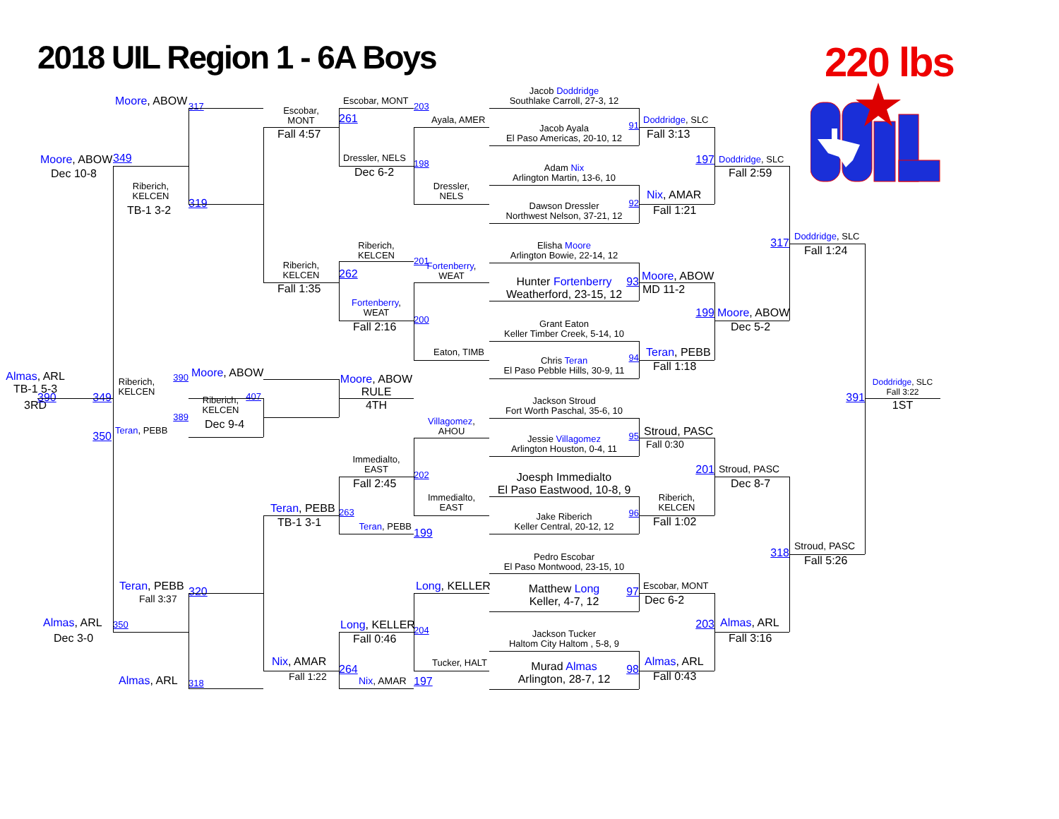2018 UIL Region 1 - 6A Boys
220 lbs
Jacob Doddridge
Southlake Carroll, 27-3, 12
Jacob Ayala
El Paso Americas, 20-10, 12
91
Adam Nix
Arlington Martin, 13-6, 10
Dawson Dressler
Northwest Nelson, 37-21, 12
92
Elisha Moore
Arlington Bowie, 22-14, 12
Hunter Fortenberry
Weatherford, 23-15, 12
93
Grant Eaton
Keller Timber Creek, 5-14, 10
Chris Teran
El Paso Pebble Hills, 30-9, 11
94
Jackson Stroud
Fort Worth Paschal, 35-6, 10
Jessie Villagomez
Arlington Houston, 0-4, 11
95
Joesph Immedialto
El Paso Eastwood, 10-8, 9
Jake Riberich
Keller Central, 20-12, 12
96
Pedro Escobar
El Paso Montwood, 23-15, 10
Matthew Long
Keller, 4-7, 12
97
Jackson Tucker
Haltom City Haltom , 5-8, 9
Murad Almas
Arlington, 28-7, 12
98
Doddridge, SLC
Fall 3:13
Nix, AMAR
Fall 1:21
Moore, ABOW
MD 11-2
Teran, PEBB
Fall 1:18
Stroud, PASC
Fall 0:30
Riberich,
KELCEN
Fall 1:02
Escobar, MONT
Dec 6-2
Almas, ARL
Fall 0:43
197
Doddridge, SLC
Fall 2:59
199
Moore, ABOW
Dec 5-2
201
Stroud, PASC
Dec 8-7
203
Almas, ARL
Fall 3:16
317
Doddridge, SLC
Fall 1:24
318
Stroud, PASC
Fall 5:26
391
Doddridge, SLC
Fall 3:22
1ST
Ayala, AMER
Dressler,
NELS
Fortenberry,
WEAT
Eaton, TIMB
Villagomez,
AHOU
Immedialto,
EAST
Long, KELLER
Tucker, HALT
Escobar, MONT
203
261
Dressler, NELS
198
Dec 6-2
Riberich,
KELCEN
201
262
Fortenberry,
WEAT
200
Fall 2:16
Immedialto,
EAST
202
Fall 2:45
263
Teran, PEBB
199
Long, KELLER
204
Fall 0:46
264
Nix, AMAR
197
Escobar,
MONT
Fall 4:57
Riberich,
KELCEN
Fall 1:35
Teran, PEBB
TB-1 3-1
Nix, AMAR
Fall 1:22
Moore, ABOW
317
349
Riberich,
KELCEN
TB-1 3-2
319
Teran, PEBB
Fall 3:37
320
350
Almas, ARL
318
Moore, ABOW
Dec 10-8
Almas, ARL
Dec 3-0
Almas, ARL
TB-1 5-3
3RD
390
349
Riberich,
KELCEN
390
Moore, ABOW
407
389
Riberich,
KELCEN
Dec 9-4
350
Teran, PEBB
Moore, ABOW
RULE
4TH